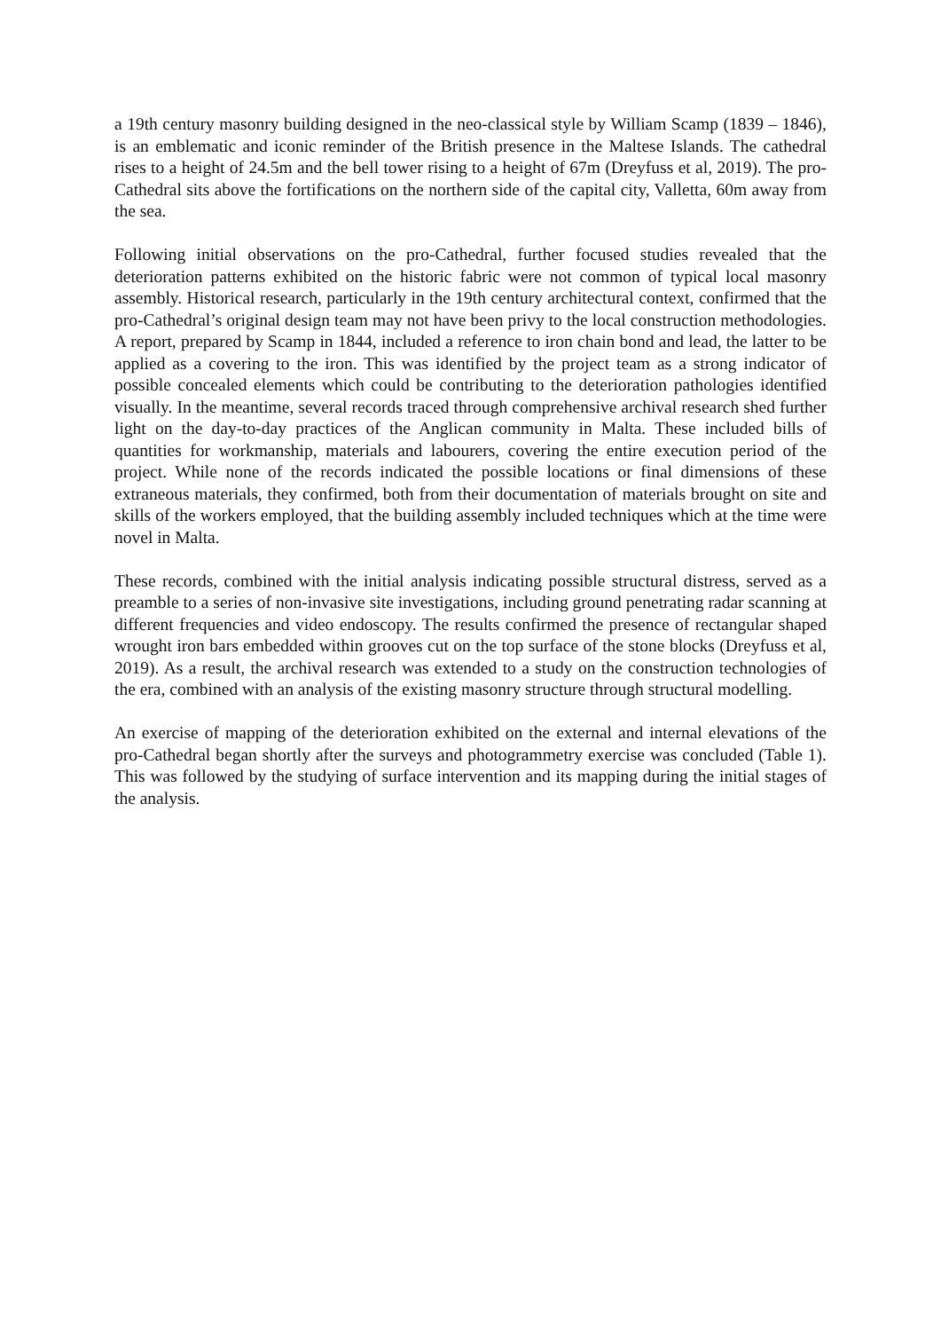a 19th century masonry building designed in the neo-classical style by William Scamp (1839 – 1846), is an emblematic and iconic reminder of the British presence in the Maltese Islands. The cathedral rises to a height of 24.5m and the bell tower rising to a height of 67m (Dreyfuss et al, 2019). The pro-Cathedral sits above the fortifications on the northern side of the capital city, Valletta, 60m away from the sea.
Following initial observations on the pro-Cathedral, further focused studies revealed that the deterioration patterns exhibited on the historic fabric were not common of typical local masonry assembly. Historical research, particularly in the 19th century architectural context, confirmed that the pro-Cathedral’s original design team may not have been privy to the local construction methodologies. A report, prepared by Scamp in 1844, included a reference to iron chain bond and lead, the latter to be applied as a covering to the iron. This was identified by the project team as a strong indicator of possible concealed elements which could be contributing to the deterioration pathologies identified visually. In the meantime, several records traced through comprehensive archival research shed further light on the day-to-day practices of the Anglican community in Malta. These included bills of quantities for workmanship, materials and labourers, covering the entire execution period of the project. While none of the records indicated the possible locations or final dimensions of these extraneous materials, they confirmed, both from their documentation of materials brought on site and skills of the workers employed, that the building assembly included techniques which at the time were novel in Malta.
These records, combined with the initial analysis indicating possible structural distress, served as a preamble to a series of non-invasive site investigations, including ground penetrating radar scanning at different frequencies and video endoscopy. The results confirmed the presence of rectangular shaped wrought iron bars embedded within grooves cut on the top surface of the stone blocks (Dreyfuss et al, 2019). As a result, the archival research was extended to a study on the construction technologies of the era, combined with an analysis of the existing masonry structure through structural modelling.
An exercise of mapping of the deterioration exhibited on the external and internal elevations of the pro-Cathedral began shortly after the surveys and photogrammetry exercise was concluded (Table 1). This was followed by the studying of surface intervention and its mapping during the initial stages of the analysis.